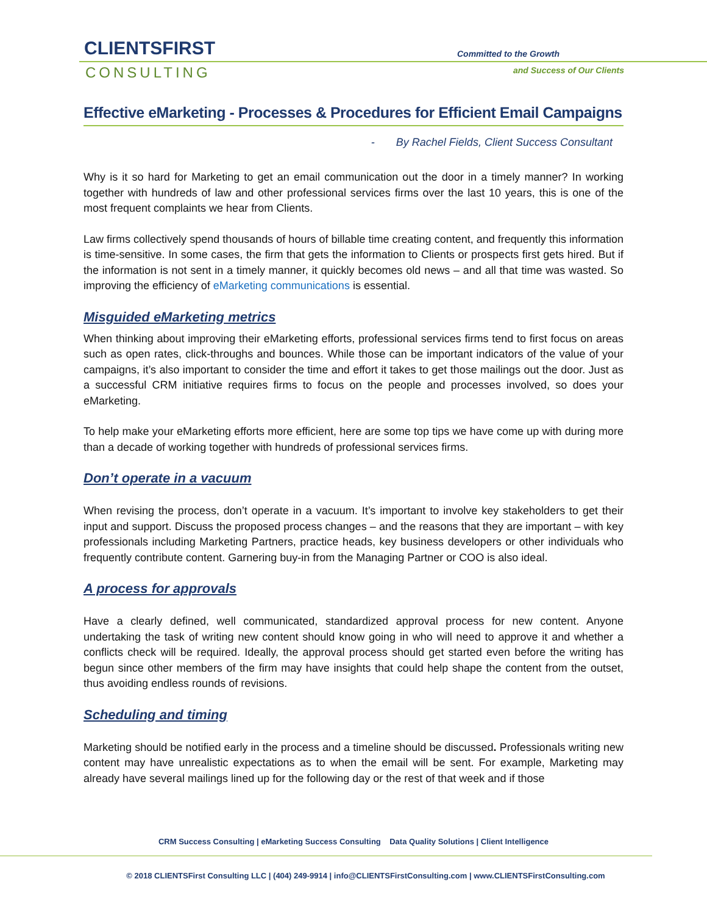CLIENTSFIRST
CONSULTING
Committed to the Growth
and Success of Our Clients
Effective eMarketing - Processes & Procedures for Efficient Email Campaigns
- By Rachel Fields, Client Success Consultant
Why is it so hard for Marketing to get an email communication out the door in a timely manner? In working together with hundreds of law and other professional services firms over the last 10 years, this is one of the most frequent complaints we hear from Clients.
Law firms collectively spend thousands of hours of billable time creating content, and frequently this information is time-sensitive. In some cases, the firm that gets the information to Clients or prospects first gets hired. But if the information is not sent in a timely manner, it quickly becomes old news – and all that time was wasted. So improving the efficiency of eMarketing communications is essential.
Misguided eMarketing metrics
When thinking about improving their eMarketing efforts, professional services firms tend to first focus on areas such as open rates, click-throughs and bounces. While those can be important indicators of the value of your campaigns, it’s also important to consider the time and effort it takes to get those mailings out the door. Just as a successful CRM initiative requires firms to focus on the people and processes involved, so does your eMarketing.
To help make your eMarketing efforts more efficient, here are some top tips we have come up with during more than a decade of working together with hundreds of professional services firms.
Don’t operate in a vacuum
When revising the process, don’t operate in a vacuum. It’s important to involve key stakeholders to get their input and support. Discuss the proposed process changes – and the reasons that they are important – with key professionals including Marketing Partners, practice heads, key business developers or other individuals who frequently contribute content. Garnering buy-in from the Managing Partner or COO is also ideal.
A process for approvals
Have a clearly defined, well communicated, standardized approval process for new content. Anyone undertaking the task of writing new content should know going in who will need to approve it and whether a conflicts check will be required. Ideally, the approval process should get started even before the writing has begun since other members of the firm may have insights that could help shape the content from the outset, thus avoiding endless rounds of revisions.
Scheduling and timing
Marketing should be notified early in the process and a timeline should be discussed. Professionals writing new content may have unrealistic expectations as to when the email will be sent. For example, Marketing may already have several mailings lined up for the following day or the rest of that week and if those
CRM Success Consulting | eMarketing Success Consulting Data Quality Solutions | Client Intelligence
© 2018 CLIENTSFirst Consulting LLC | (404) 249-9914 | info@CLIENTSFirstConsulting.com | www.CLIENTSFirstConsulting.com